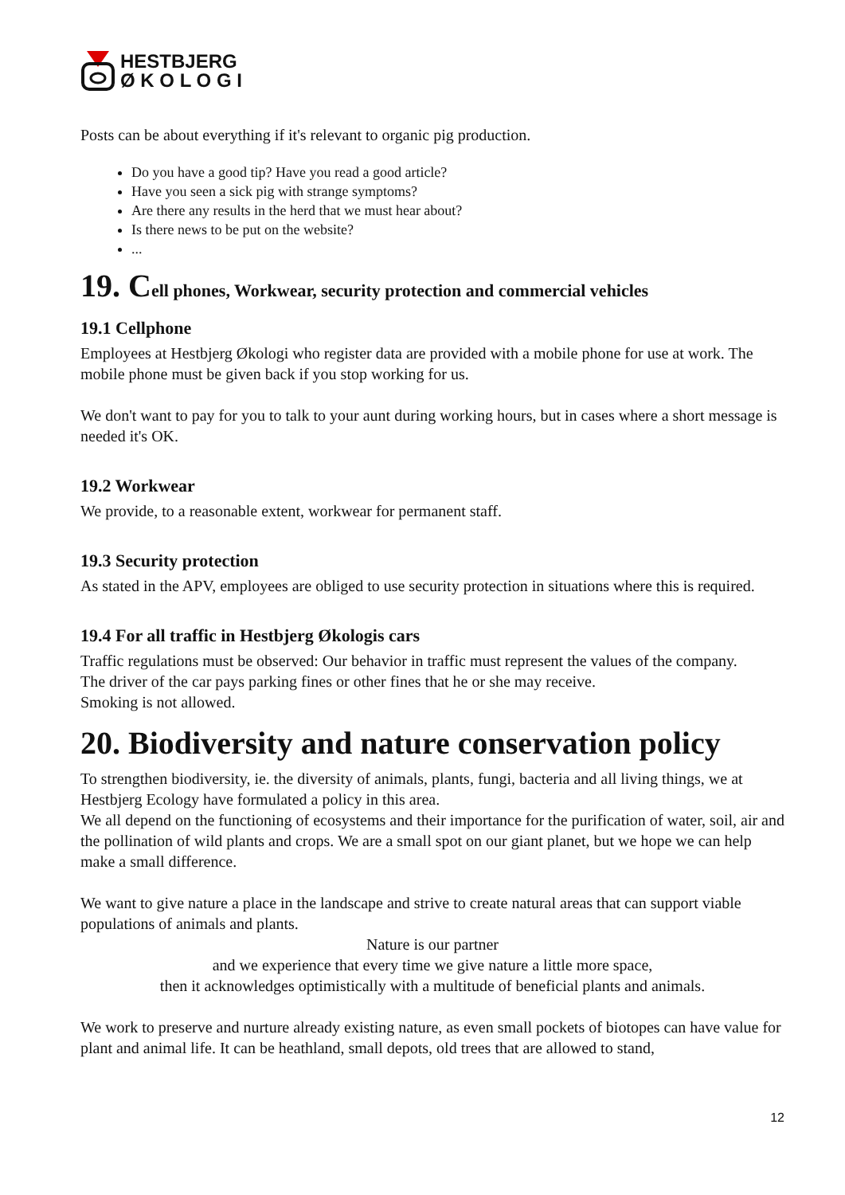HESTBJERG
Ø K O L O G I
Posts can be about everything if it's relevant to organic pig production.
Do you have a good tip? Have you read a good article?
Have you seen a sick pig with strange symptoms?
Are there any results in the herd that we must hear about?
Is there news to be put on the website?
...
19. Cell phones, Workwear, security protection and commercial vehicles
19.1 Cellphone
Employees at Hestbjerg Økologi who register data are provided with a mobile phone for use at work. The mobile phone must be given back if you stop working for us.
We don't want to pay for you to talk to your aunt during working hours, but in cases where a short message is needed it's OK.
19.2 Workwear
We provide, to a reasonable extent, workwear for permanent staff.
19.3 Security protection
As stated in the APV, employees are obliged to use security protection in situations where this is required.
19.4 For all traffic in Hestbjerg Økologis cars
Traffic regulations must be observed: Our behavior in traffic must represent the values of the company.
The driver of the car pays parking fines or other fines that he or she may receive.
Smoking is not allowed.
20. Biodiversity and nature conservation policy
To strengthen biodiversity, ie. the diversity of animals, plants, fungi, bacteria and all living things, we at Hestbjerg Ecology have formulated a policy in this area.
We all depend on the functioning of ecosystems and their importance for the purification of water, soil, air and the pollination of wild plants and crops. We are a small spot on our giant planet, but we hope we can help make a small difference.
We want to give nature a place in the landscape and strive to create natural areas that can support viable populations of animals and plants.
Nature is our partner
and we experience that every time we give nature a little more space,
then it acknowledges optimistically with a multitude of beneficial plants and animals.
We work to preserve and nurture already existing nature, as even small pockets of biotopes can have value for plant and animal life. It can be heathland, small depots, old trees that are allowed to stand,
12